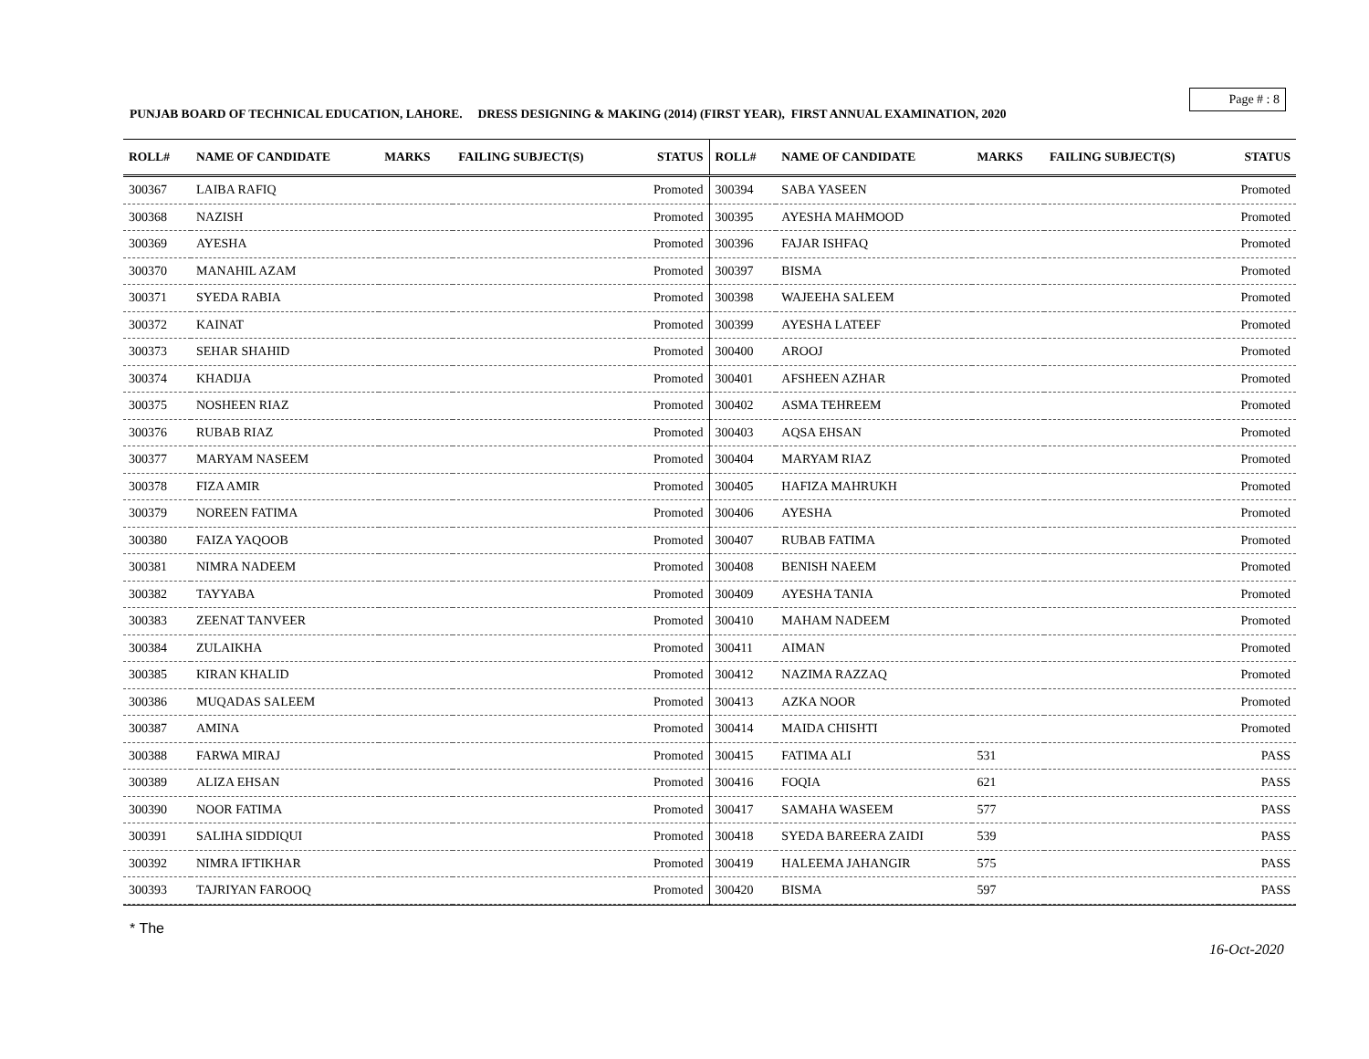Page # : 8
PUNJAB BOARD OF TECHNICAL EDUCATION, LAHORE. DRESS DESIGNING & MAKING (2014) (FIRST YEAR), FIRST ANNUAL EXAMINATION, 2020
| ROLL# | NAME OF CANDIDATE | MARKS | FAILING SUBJECT(S) | STATUS |
| --- | --- | --- | --- | --- |
| 300367 | LAIBA RAFIQ | | | Promoted |
| 300368 | NAZISH | | | Promoted |
| 300369 | AYESHA | | | Promoted |
| 300370 | MANAHIL AZAM | | | Promoted |
| 300371 | SYEDA RABIA | | | Promoted |
| 300372 | KAINAT | | | Promoted |
| 300373 | SEHAR SHAHID | | | Promoted |
| 300374 | KHADIJA | | | Promoted |
| 300375 | NOSHEEN RIAZ | | | Promoted |
| 300376 | RUBAB RIAZ | | | Promoted |
| 300377 | MARYAM NASEEM | | | Promoted |
| 300378 | FIZA AMIR | | | Promoted |
| 300379 | NOREEN FATIMA | | | Promoted |
| 300380 | FAIZA YAQOOB | | | Promoted |
| 300381 | NIMRA NADEEM | | | Promoted |
| 300382 | TAYYABA | | | Promoted |
| 300383 | ZEENAT TANVEER | | | Promoted |
| 300384 | ZULAIKHA | | | Promoted |
| 300385 | KIRAN KHALID | | | Promoted |
| 300386 | MUQADAS SALEEM | | | Promoted |
| 300387 | AMINA | | | Promoted |
| 300388 | FARWA MIRAJ | | | Promoted |
| 300389 | ALIZA EHSAN | | | Promoted |
| 300390 | NOOR FATIMA | | | Promoted |
| 300391 | SALIHA SIDDIQUI | | | Promoted |
| 300392 | NIMRA IFTIKHAR | | | Promoted |
| 300393 | TAJRIYAN FAROOQ | | | Promoted |
| ROLL# | NAME OF CANDIDATE | MARKS | FAILING SUBJECT(S) | STATUS |
| --- | --- | --- | --- | --- |
| 300394 | SABA YASEEN | | | Promoted |
| 300395 | AYESHA MAHMOOD | | | Promoted |
| 300396 | FAJAR ISHFAQ | | | Promoted |
| 300397 | BISMA | | | Promoted |
| 300398 | WAJEEHA SALEEM | | | Promoted |
| 300399 | AYESHA LATEEF | | | Promoted |
| 300400 | AROOJ | | | Promoted |
| 300401 | AFSHEEN AZHAR | | | Promoted |
| 300402 | ASMA TEHREEM | | | Promoted |
| 300403 | AQSA EHSAN | | | Promoted |
| 300404 | MARYAM RIAZ | | | Promoted |
| 300405 | HAFIZA MAHRUKH | | | Promoted |
| 300406 | AYESHA | | | Promoted |
| 300407 | RUBAB FATIMA | | | Promoted |
| 300408 | BENISH NAEEM | | | Promoted |
| 300409 | AYESHA TANIA | | | Promoted |
| 300410 | MAHAM NADEEM | | | Promoted |
| 300411 | AIMAN | | | Promoted |
| 300412 | NAZIMA RAZZAQ | | | Promoted |
| 300413 | AZKA NOOR | | | Promoted |
| 300414 | MAIDA CHISHTI | | | Promoted |
| 300415 | FATIMA ALI | 531 | | PASS |
| 300416 | FOQIA | 621 | | PASS |
| 300417 | SAMAHA WASEEM | 577 | | PASS |
| 300418 | SYEDA BAREERA ZAIDI | 539 | | PASS |
| 300419 | HALEEMA JAHANGIR | 575 | | PASS |
| 300420 | BISMA | 597 | | PASS |
* The
16-Oct-2020